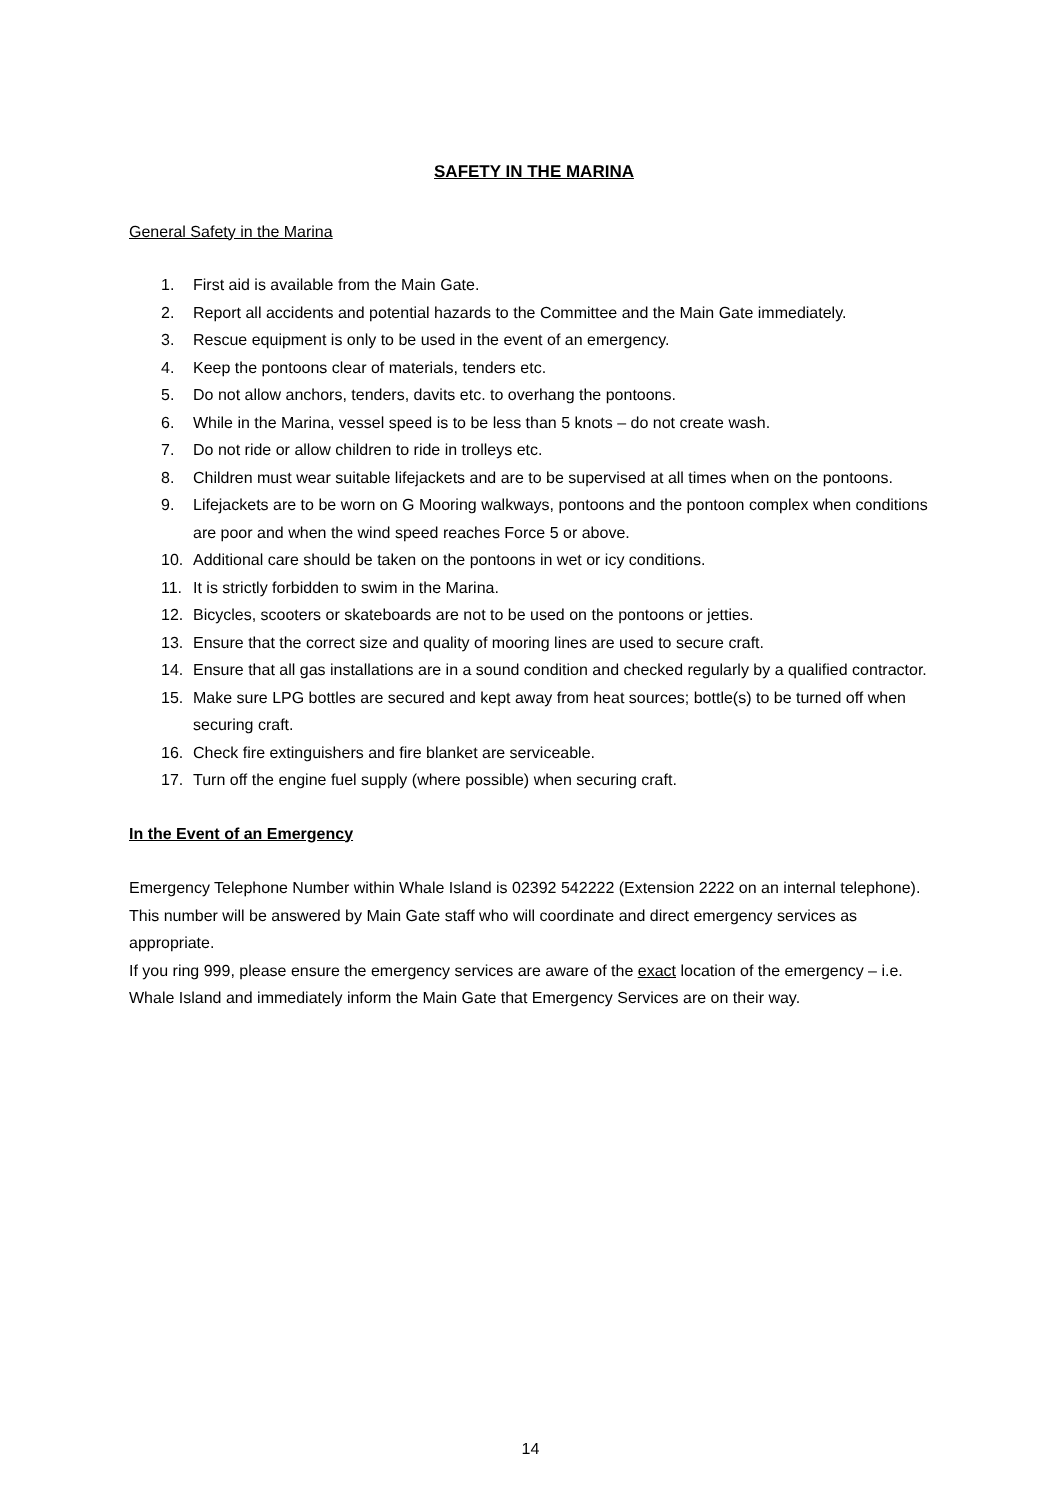SAFETY IN THE MARINA
General Safety in the Marina
1. First aid is available from the Main Gate.
2. Report all accidents and potential hazards to the Committee and the Main Gate immediately.
3. Rescue equipment is only to be used in the event of an emergency.
4. Keep the pontoons clear of materials, tenders etc.
5. Do not allow anchors, tenders, davits etc. to overhang the pontoons.
6. While in the Marina, vessel speed is to be less than 5 knots – do not create wash.
7. Do not ride or allow children to ride in trolleys etc.
8. Children must wear suitable lifejackets and are to be supervised at all times when on the pontoons.
9. Lifejackets are to be worn on G Mooring walkways, pontoons and the pontoon complex when conditions are poor and when the wind speed reaches Force 5 or above.
10. Additional care should be taken on the pontoons in wet or icy conditions.
11. It is strictly forbidden to swim in the Marina.
12. Bicycles, scooters or skateboards are not to be used on the pontoons or jetties.
13. Ensure that the correct size and quality of mooring lines are used to secure craft.
14. Ensure that all gas installations are in a sound condition and checked regularly by a qualified contractor.
15. Make sure LPG bottles are secured and kept away from heat sources; bottle(s) to be turned off when securing craft.
16. Check fire extinguishers and fire blanket are serviceable.
17. Turn off the engine fuel supply (where possible) when securing craft.
In the Event of an Emergency
Emergency Telephone Number within Whale Island is 02392 542222 (Extension 2222 on an internal telephone).
This number will be answered by Main Gate staff who will coordinate and direct emergency services as appropriate.
If you ring 999, please ensure the emergency services are aware of the exact location of the emergency – i.e. Whale Island and immediately inform the Main Gate that Emergency Services are on their way.
14